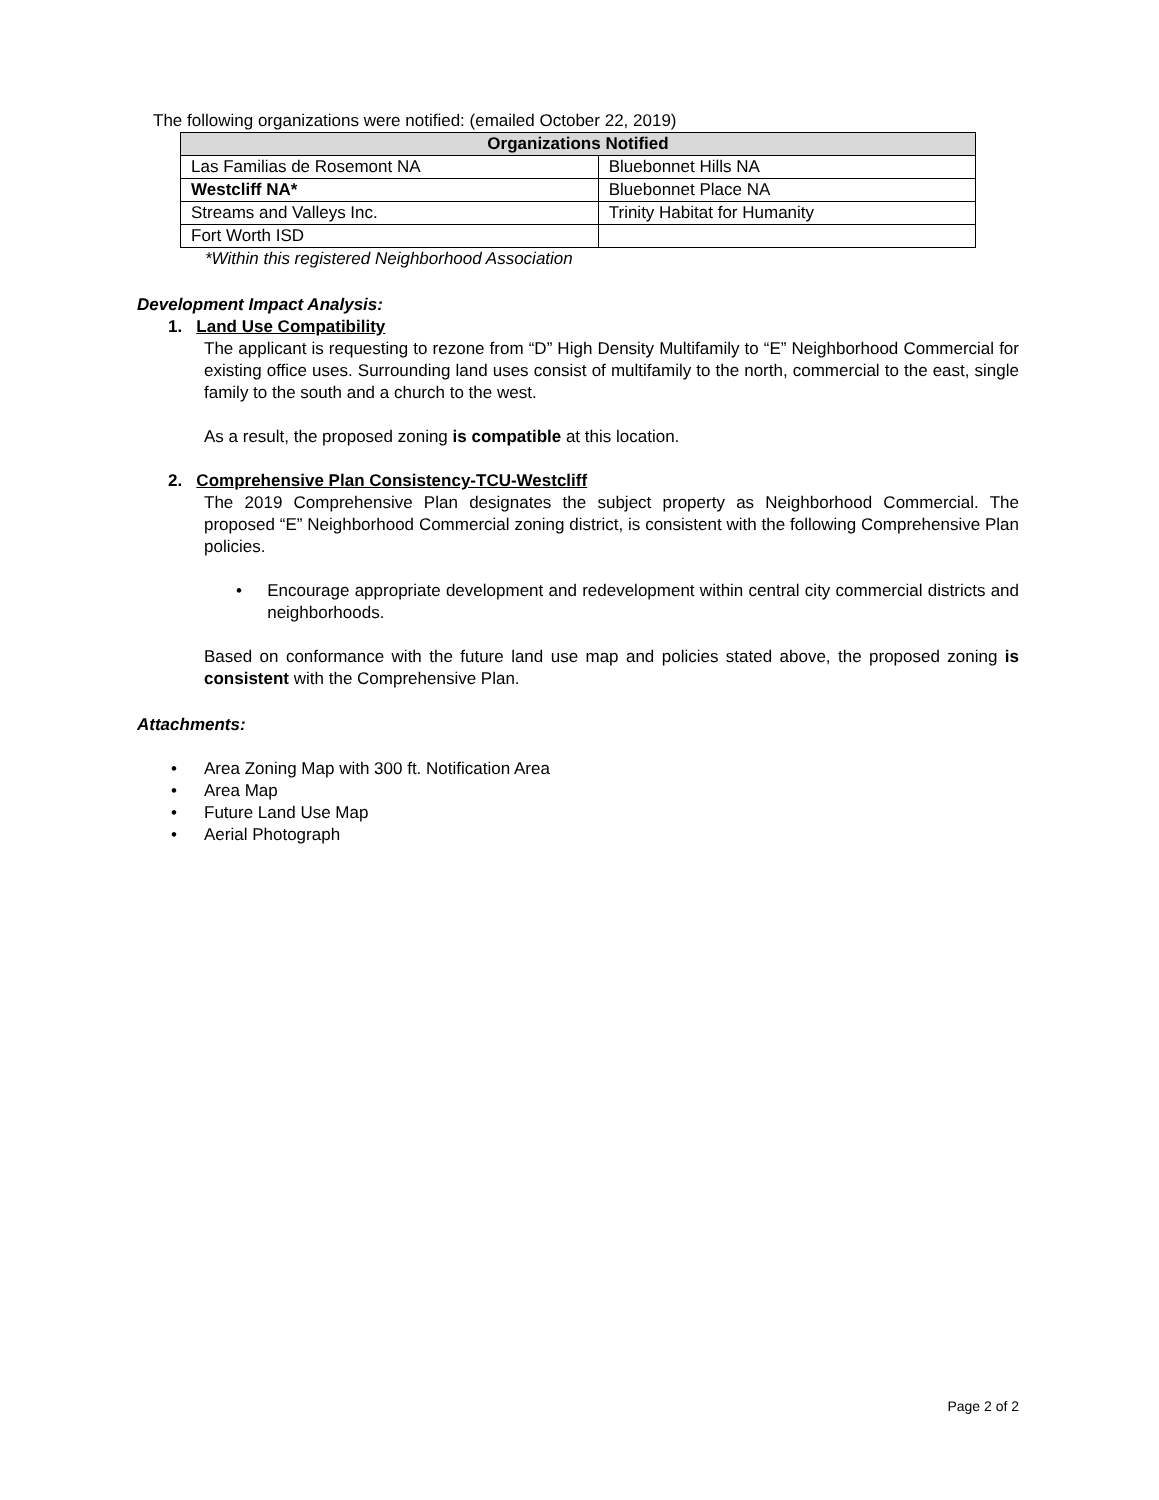The following organizations were notified: (emailed October 22, 2019)
| Organizations Notified | |
| --- | --- |
| Las Familias de Rosemont NA | Bluebonnet Hills NA |
| Westcliff NA* | Bluebonnet Place NA |
| Streams and Valleys Inc. | Trinity Habitat for Humanity |
| Fort Worth ISD | |
*Within this registered Neighborhood Association
Development Impact Analysis:
1. Land Use Compatibility
The applicant is requesting to rezone from “D” High Density Multifamily to “E” Neighborhood Commercial for existing office uses. Surrounding land uses consist of multifamily to the north, commercial to the east, single family to the south and a church to the west.
As a result, the proposed zoning is compatible at this location.
2. Comprehensive Plan Consistency-TCU-Westcliff
The 2019 Comprehensive Plan designates the subject property as Neighborhood Commercial. The proposed “E” Neighborhood Commercial zoning district, is consistent with the following Comprehensive Plan policies.
• Encourage appropriate development and redevelopment within central city commercial districts and neighborhoods.
Based on conformance with the future land use map and policies stated above, the proposed zoning is consistent with the Comprehensive Plan.
Attachments:
• Area Zoning Map with 300 ft. Notification Area
• Area Map
• Future Land Use Map
• Aerial Photograph
Page 2 of 2